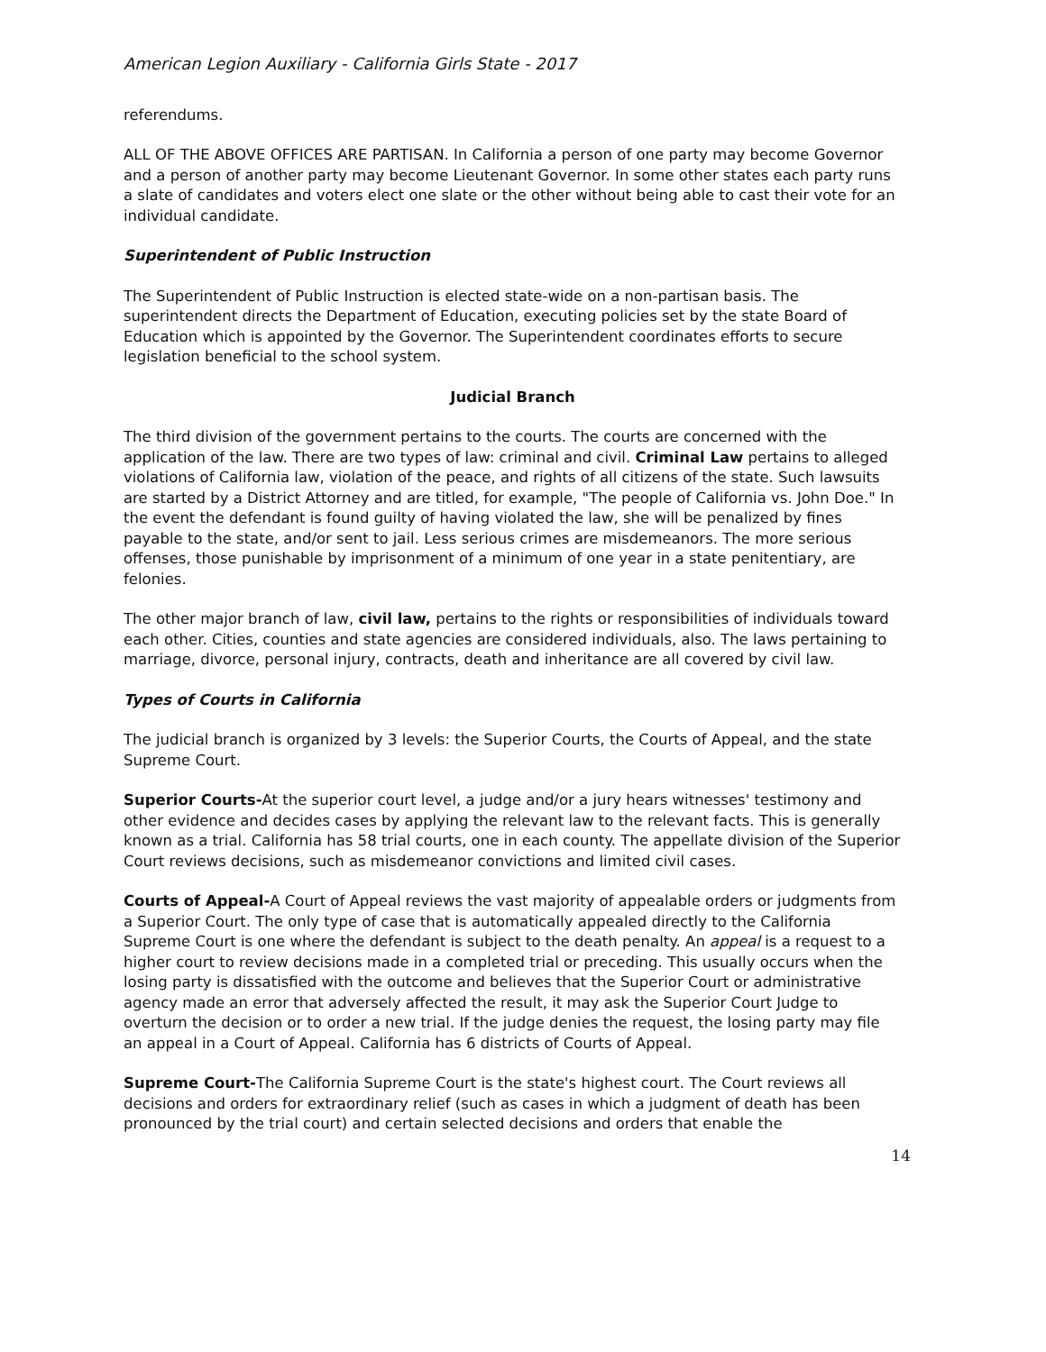American Legion Auxiliary - California Girls State - 2017
referendums.
ALL OF THE ABOVE OFFICES ARE PARTISAN. In California a person of one party may become Governor and a person of another party may become Lieutenant Governor. In some other states each party runs a slate of candidates and voters elect one slate or the other without being able to cast their vote for an individual candidate.
Superintendent of Public Instruction
The Superintendent of Public Instruction is elected state-wide on a non-partisan basis. The superintendent directs the Department of Education, executing policies set by the state Board of Education which is appointed by the Governor. The Superintendent coordinates efforts to secure legislation beneficial to the school system.
Judicial Branch
The third division of the government pertains to the courts. The courts are concerned with the application of the law. There are two types of law: criminal and civil. Criminal Law pertains to alleged violations of California law, violation of the peace, and rights of all citizens of the state. Such lawsuits are started by a District Attorney and are titled, for example, "The people of California vs. John Doe." In the event the defendant is found guilty of having violated the law, she will be penalized by fines payable to the state, and/or sent to jail. Less serious crimes are misdemeanors. The more serious offenses, those punishable by imprisonment of a minimum of one year in a state penitentiary, are felonies.
The other major branch of law, civil law, pertains to the rights or responsibilities of individuals toward each other. Cities, counties and state agencies are considered individuals, also. The laws pertaining to marriage, divorce, personal injury, contracts, death and inheritance are all covered by civil law.
Types of Courts in California
The judicial branch is organized by 3 levels: the Superior Courts, the Courts of Appeal, and the state Supreme Court.
Superior Courts-At the superior court level, a judge and/or a jury hears witnesses' testimony and other evidence and decides cases by applying the relevant law to the relevant facts. This is generally known as a trial. California has 58 trial courts, one in each county. The appellate division of the Superior Court reviews decisions, such as misdemeanor convictions and limited civil cases.
Courts of Appeal-A Court of Appeal reviews the vast majority of appealable orders or judgments from a Superior Court. The only type of case that is automatically appealed directly to the California Supreme Court is one where the defendant is subject to the death penalty. An appeal is a request to a higher court to review decisions made in a completed trial or preceding. This usually occurs when the losing party is dissatisfied with the outcome and believes that the Superior Court or administrative agency made an error that adversely affected the result, it may ask the Superior Court Judge to overturn the decision or to order a new trial. If the judge denies the request, the losing party may file an appeal in a Court of Appeal. California has 6 districts of Courts of Appeal.
Supreme Court-The California Supreme Court is the state's highest court. The Court reviews all decisions and orders for extraordinary relief (such as cases in which a judgment of death has been pronounced by the trial court) and certain selected decisions and orders that enable the
14